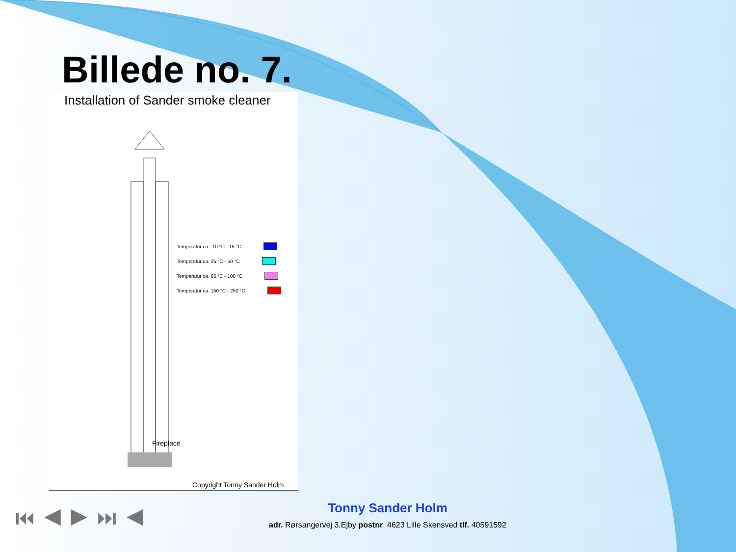Billede no. 7.
Installation of Sander smoke cleaner
Temperatur ca. -10 °C - 15 °C
Temperatur ca. 25 °C - 50 °C
Temperatur ca. 65 °C - 100 °C
Temperatur ca. 150 °C - 250 °C
Fireplace
Copyright Tonny Sander Holm
⏮ ◀ ▶ ⏭ ◀
Tonny Sander Holm
adr. Rørsangervej 3,Ejby postnr. 4623 Lille Skensved tlf. 40591592